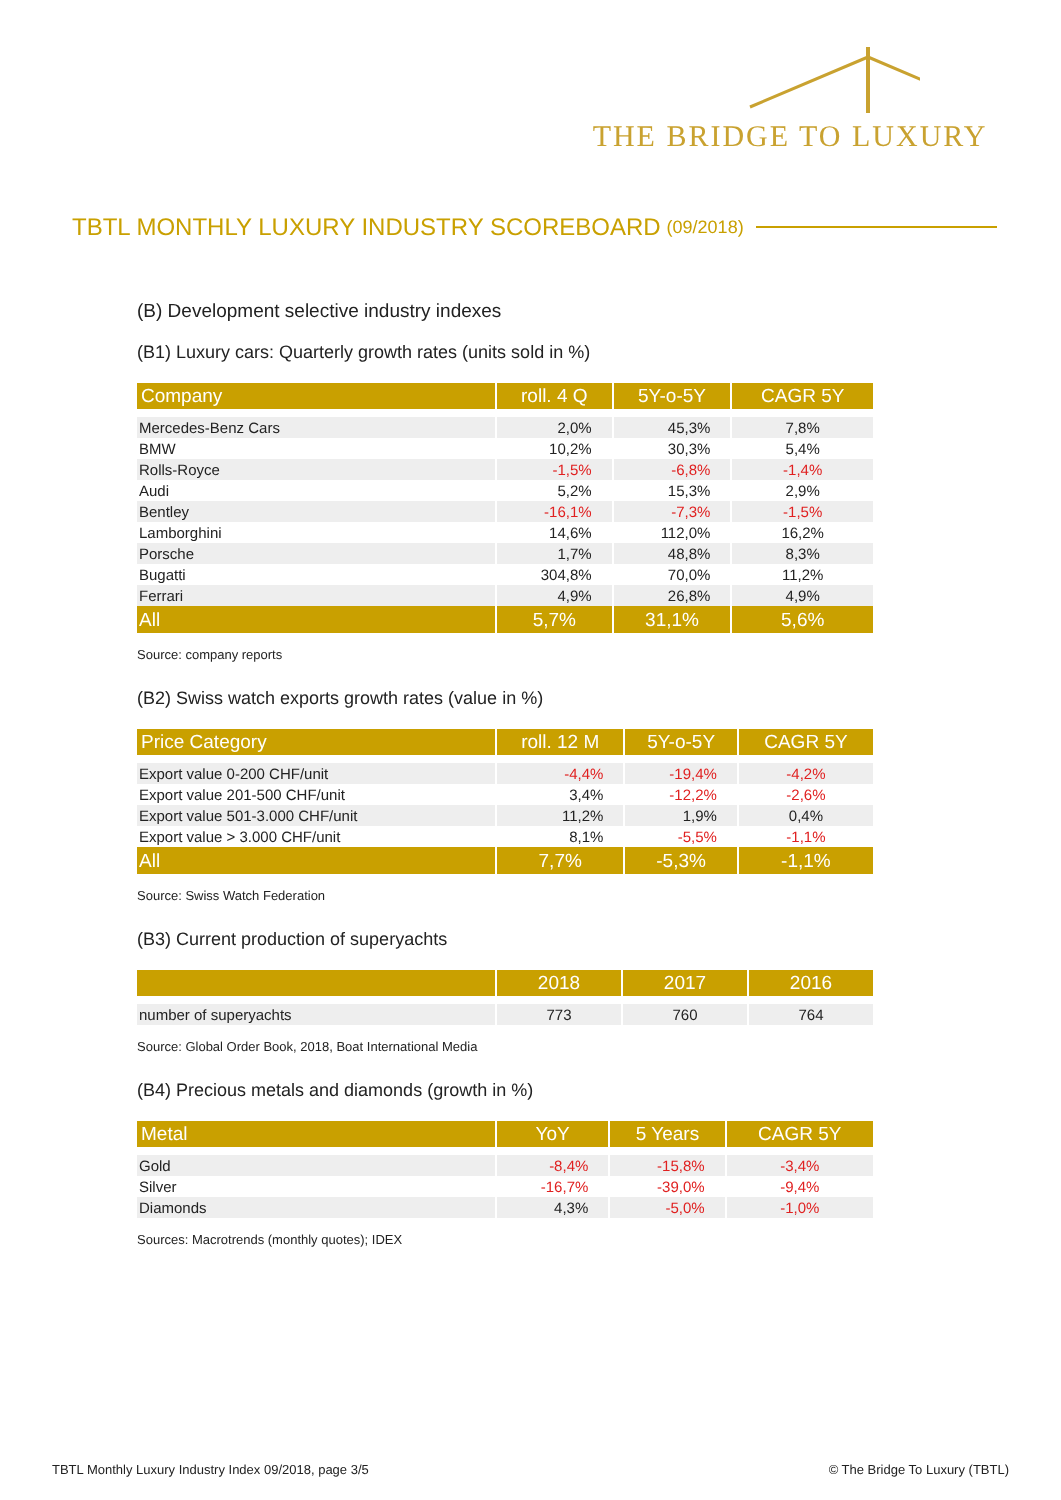THE BRIDGE TO LUXURY
TBTL MONTHLY LUXURY INDUSTRY SCOREBOARD (09/2018)
(B) Development selective industry indexes
(B1) Luxury cars: Quarterly growth rates (units sold in %)
| Company | roll. 4 Q | 5Y-o-5Y | CAGR 5Y |
| --- | --- | --- | --- |
| Mercedes-Benz Cars | 2,0% | 45,3% | 7,8% |
| BMW | 10,2% | 30,3% | 5,4% |
| Rolls-Royce | -1,5% | -6,8% | -1,4% |
| Audi | 5,2% | 15,3% | 2,9% |
| Bentley | -16,1% | -7,3% | -1,5% |
| Lamborghini | 14,6% | 112,0% | 16,2% |
| Porsche | 1,7% | 48,8% | 8,3% |
| Bugatti | 304,8% | 70,0% | 11,2% |
| Ferrari | 4,9% | 26,8% | 4,9% |
| All | 5,7% | 31,1% | 5,6% |
Source: company reports
(B2) Swiss watch exports growth rates (value in %)
| Price Category | roll. 12 M | 5Y-o-5Y | CAGR 5Y |
| --- | --- | --- | --- |
| Export value 0-200 CHF/unit | -4,4% | -19,4% | -4,2% |
| Export value 201-500 CHF/unit | 3,4% | -12,2% | -2,6% |
| Export value 501-3.000 CHF/unit | 11,2% | 1,9% | 0,4% |
| Export value > 3.000 CHF/unit | 8,1% | -5,5% | -1,1% |
| All | 7,7% | -5,3% | -1,1% |
Source: Swiss Watch Federation
(B3) Current production of superyachts
| | 2018 | 2017 | 2016 |
| --- | --- | --- | --- |
| number of superyachts | 773 | 760 | 764 |
Source: Global Order Book, 2018, Boat International Media
(B4) Precious metals and diamonds (growth in %)
| Metal | YoY | 5 Years | CAGR 5Y |
| --- | --- | --- | --- |
| Gold | -8,4% | -15,8% | -3,4% |
| Silver | -16,7% | -39,0% | -9,4% |
| Diamonds | 4,3% | -5,0% | -1,0% |
Sources: Macrotrends (monthly quotes); IDEX
TBTL Monthly Luxury Industry Index 09/2018, page 3/5 © The Bridge To Luxury (TBTL)